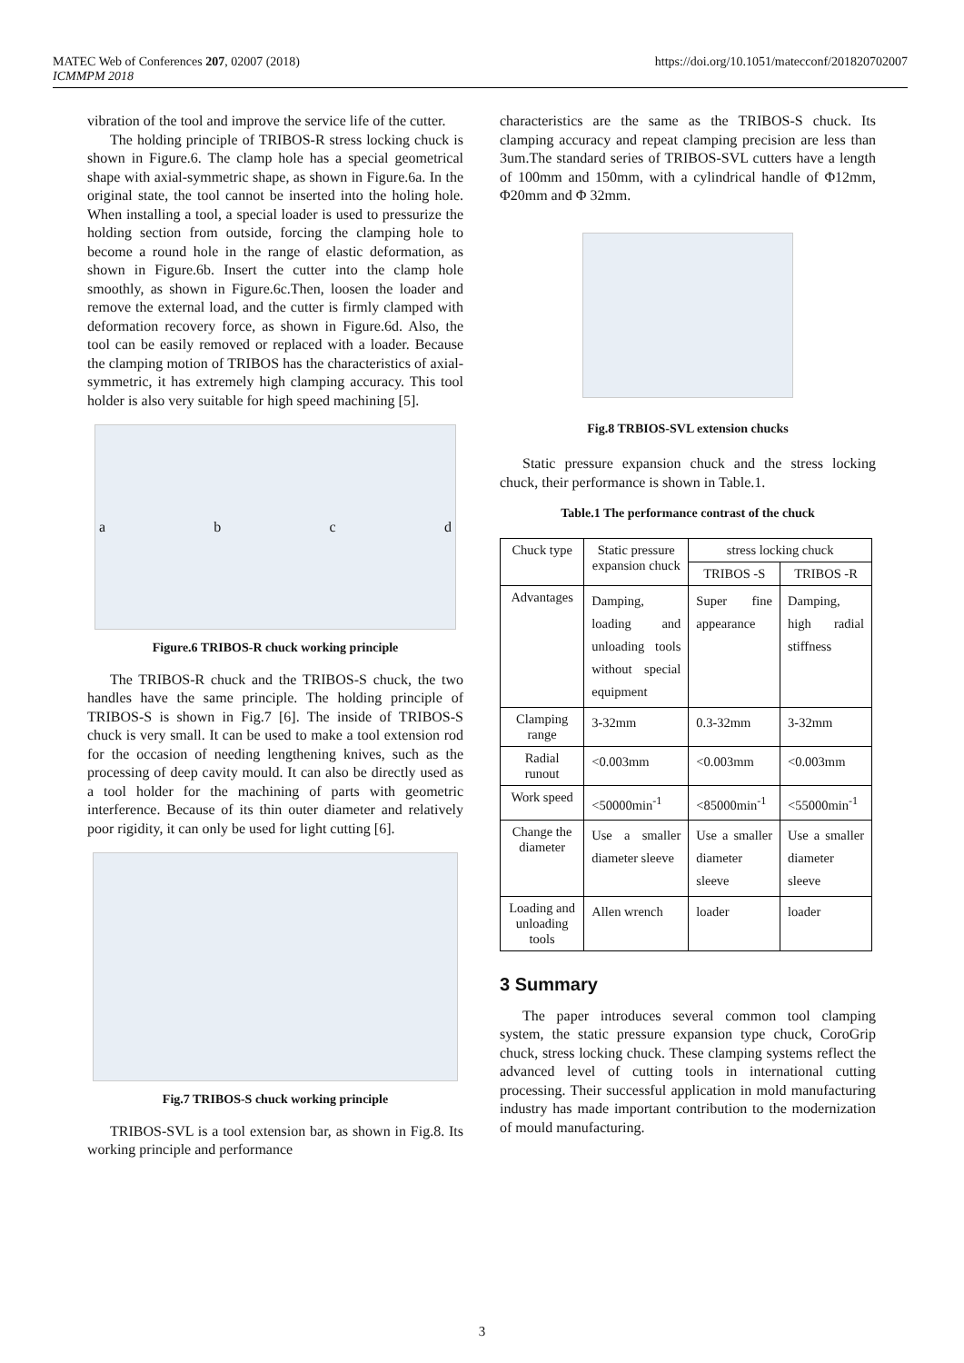MATEC Web of Conferences 207, 02007 (2018)
ICMMPM 2018
https://doi.org/10.1051/matecconf/201820702007
vibration of the tool and improve the service life of the cutter.
The holding principle of TRIBOS-R stress locking chuck is shown in Figure.6. The clamp hole has a special geometrical shape with axial-symmetric shape, as shown in Figure.6a. In the original state, the tool cannot be inserted into the holing hole. When installing a tool, a special loader is used to pressurize the holding section from outside, forcing the clamping hole to become a round hole in the range of elastic deformation, as shown in Figure.6b. Insert the cutter into the clamp hole smoothly, as shown in Figure.6c.Then, loosen the loader and remove the external load, and the cutter is firmly clamped with deformation recovery force, as shown in Figure.6d. Also, the tool can be easily removed or replaced with a loader. Because the clamping motion of TRIBOS has the characteristics of axial-symmetric, it has extremely high clamping accuracy. This tool holder is also very suitable for high speed machining [5].
abcd
Figure.6 TRIBOS-R chuck working principle
The TRIBOS-R chuck and the TRIBOS-S chuck, the two handles have the same principle. The holding principle of TRIBOS-S is shown in Fig.7 [6]. The inside of TRIBOS-S chuck is very small. It can be used to make a tool extension rod for the occasion of needing lengthening knives, such as the processing of deep cavity mould. It can also be directly used as a tool holder for the machining of parts with geometric interference. Because of its thin outer diameter and relatively poor rigidity, it can only be used for light cutting [6].
Fig.7 TRIBOS-S chuck working principle
TRIBOS-SVL is a tool extension bar, as shown in Fig.8. Its working principle and performance
characteristics are the same as the TRIBOS-S chuck. Its clamping accuracy and repeat clamping precision are less than 3um.The standard series of TRIBOS-SVL cutters have a length of 100mm and 150mm, with a cylindrical handle of Φ12mm, Φ20mm and Φ 32mm.
Fig.8 TRBIOS-SVL extension chucks
Static pressure expansion chuck and the stress locking chuck, their performance is shown in Table.1.
Table.1 The performance contrast of the chuck
| Chuck type | Static pressure expansion chuck | stress locking chuck | |
| --- | --- | --- | --- |
| | | TRIBOS -S | TRIBOS -R |
| Advantages | Damping, loading and unloading tools without special equipment | Super fine appearance | Damping, high radial stiffness |
| Clamping range | 3-32mm | 0.3-32mm | 3-32mm |
| Radial runout | <0.003mm | <0.003mm | <0.003mm |
| Work speed | <50000min<sup>-1</sup> | <85000min<sup>-1</sup> | <55000min<sup>-1</sup> |
| Change the diameter | Use a smaller diameter sleeve | Use a smaller diameter sleeve | Use a smaller diameter sleeve |
| Loading and unloading tools | Allen wrench | loader | loader |
3 Summary
The paper introduces several common tool clamping system, the static pressure expansion type chuck, CoroGrip chuck, stress locking chuck. These clamping systems reflect the advanced level of cutting tools in international cutting processing. Their successful application in mold manufacturing industry has made important contribution to the modernization of mould manufacturing.
3